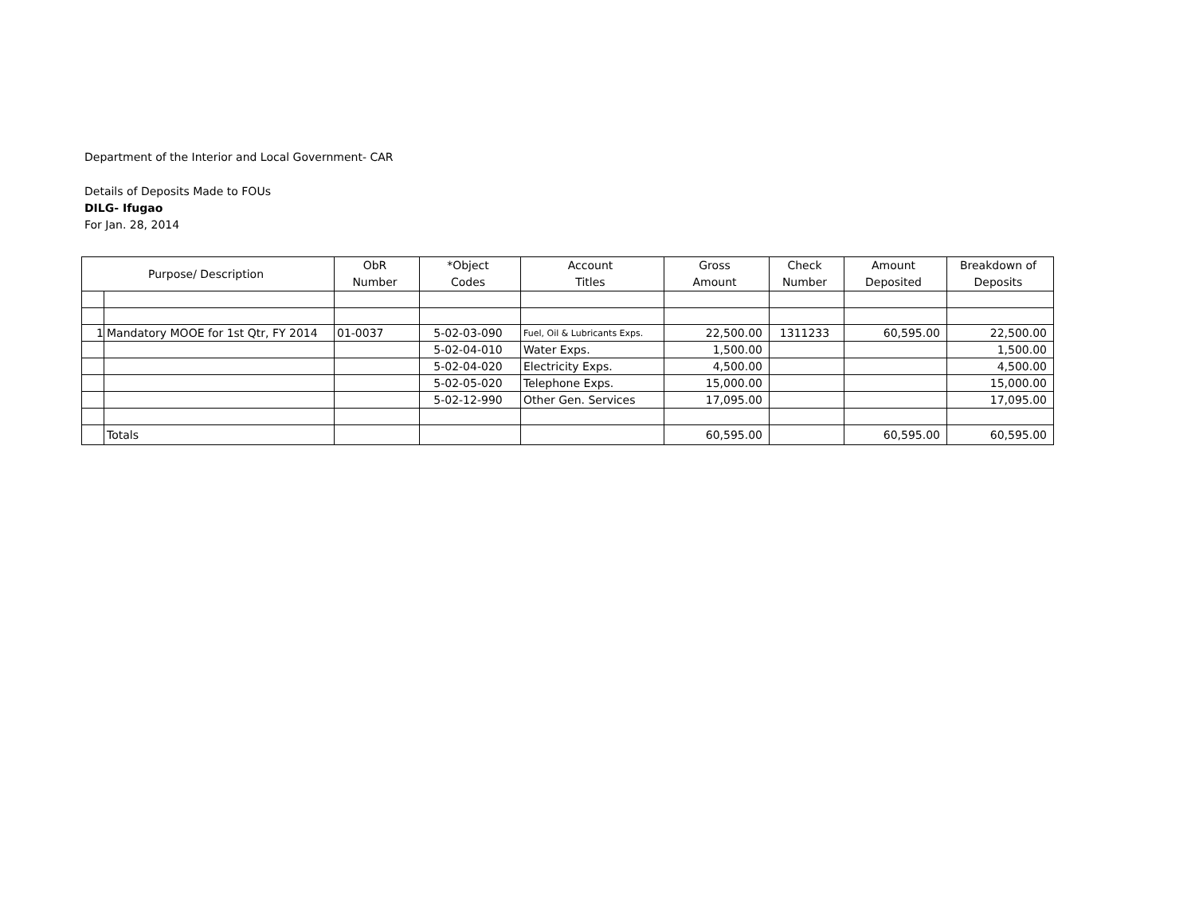Department of the Interior and Local Government- CAR
Details of Deposits Made to FOUs
DILG- Ifugao
For Jan. 28, 2014
| Purpose/ Description | | ObR Number | *Object Codes | Account Titles | Gross Amount | Check Number | Amount Deposited | Breakdown of Deposits |
| --- | --- | --- | --- | --- | --- | --- | --- | --- |
| 1 | Mandatory MOOE for 1st Qtr, FY 2014 | 01-0037 | 5-02-03-090 | Fuel, Oil & Lubricants Exps. | 22,500.00 | 1311233 | 60,595.00 | 22,500.00 |
| | | | 5-02-04-010 | Water Exps. | 1,500.00 | | | 1,500.00 |
| | | | 5-02-04-020 | Electricity Exps. | 4,500.00 | | | 4,500.00 |
| | | | 5-02-05-020 | Telephone Exps. | 15,000.00 | | | 15,000.00 |
| | | | 5-02-12-990 | Other Gen. Services | 17,095.00 | | | 17,095.00 |
| | Totals | | | | 60,595.00 | | 60,595.00 | 60,595.00 |